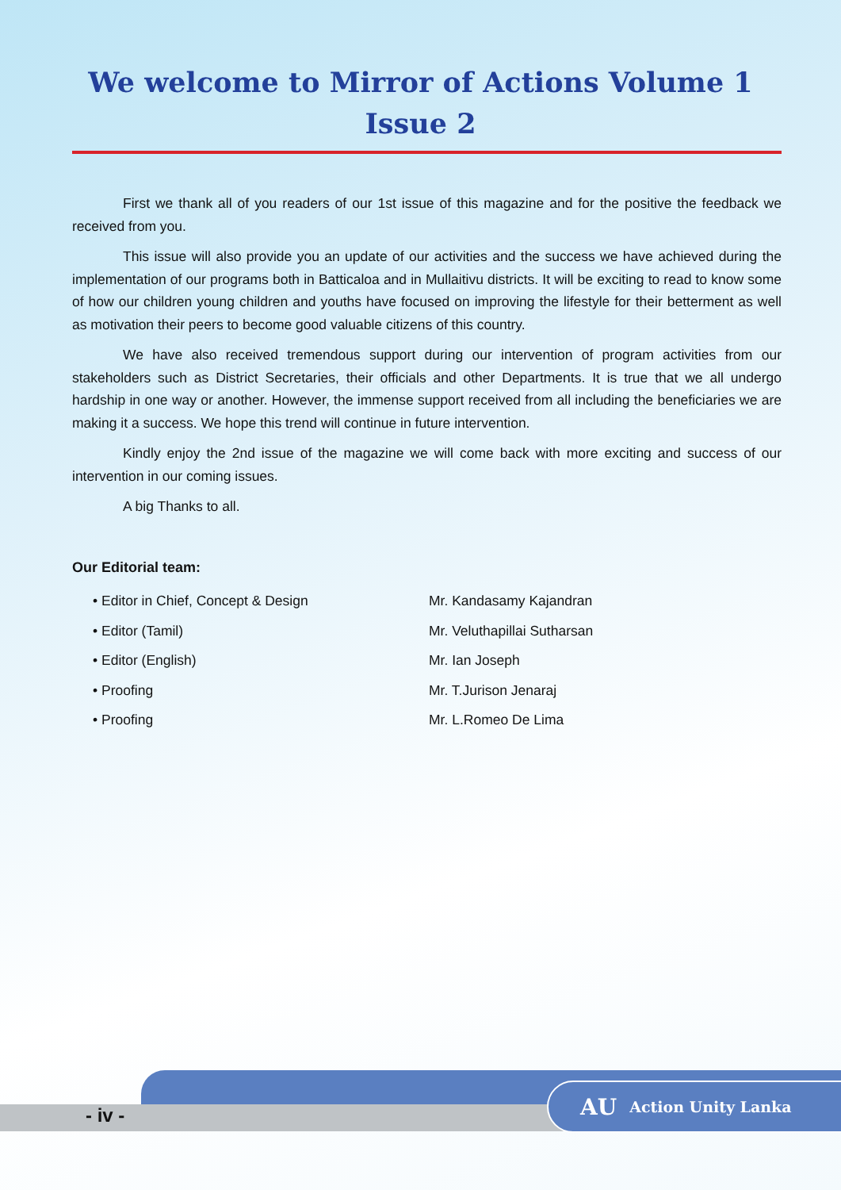We welcome to Mirror of Actions Volume 1 Issue 2
First we thank all of you readers of our 1st issue of this magazine and for the positive the feedback we received from you.
This issue will also provide you an update of our activities and the success we have achieved during the implementation of our programs both in Batticaloa and in Mullaitivu districts. It will be exciting to read to know some of how our children young children and youths have focused on improving the lifestyle for their betterment as well as motivation their peers to become good valuable citizens of this country.
We have also received tremendous support during our intervention of program activities from our stakeholders such as District Secretaries, their officials and other Departments. It is true that we all undergo hardship in one way or another. However, the immense support received from all including the beneficiaries we are making it a success. We hope this trend will continue in future intervention.
Kindly enjoy the 2nd issue of the magazine we will come back with more exciting and success of our intervention in our coming issues.
A big Thanks to all.
Our Editorial team:
• Editor in Chief, Concept & Design
Mr. Kandasamy Kajandran
• Editor (Tamil)
Mr. Veluthapillai Sutharsan
• Editor (English)
Mr. Ian Joseph
• Proofing
Mr. T.Jurison Jenaraj
• Proofing
Mr. L.Romeo De Lima
- iv -
AU Action Unity Lanka